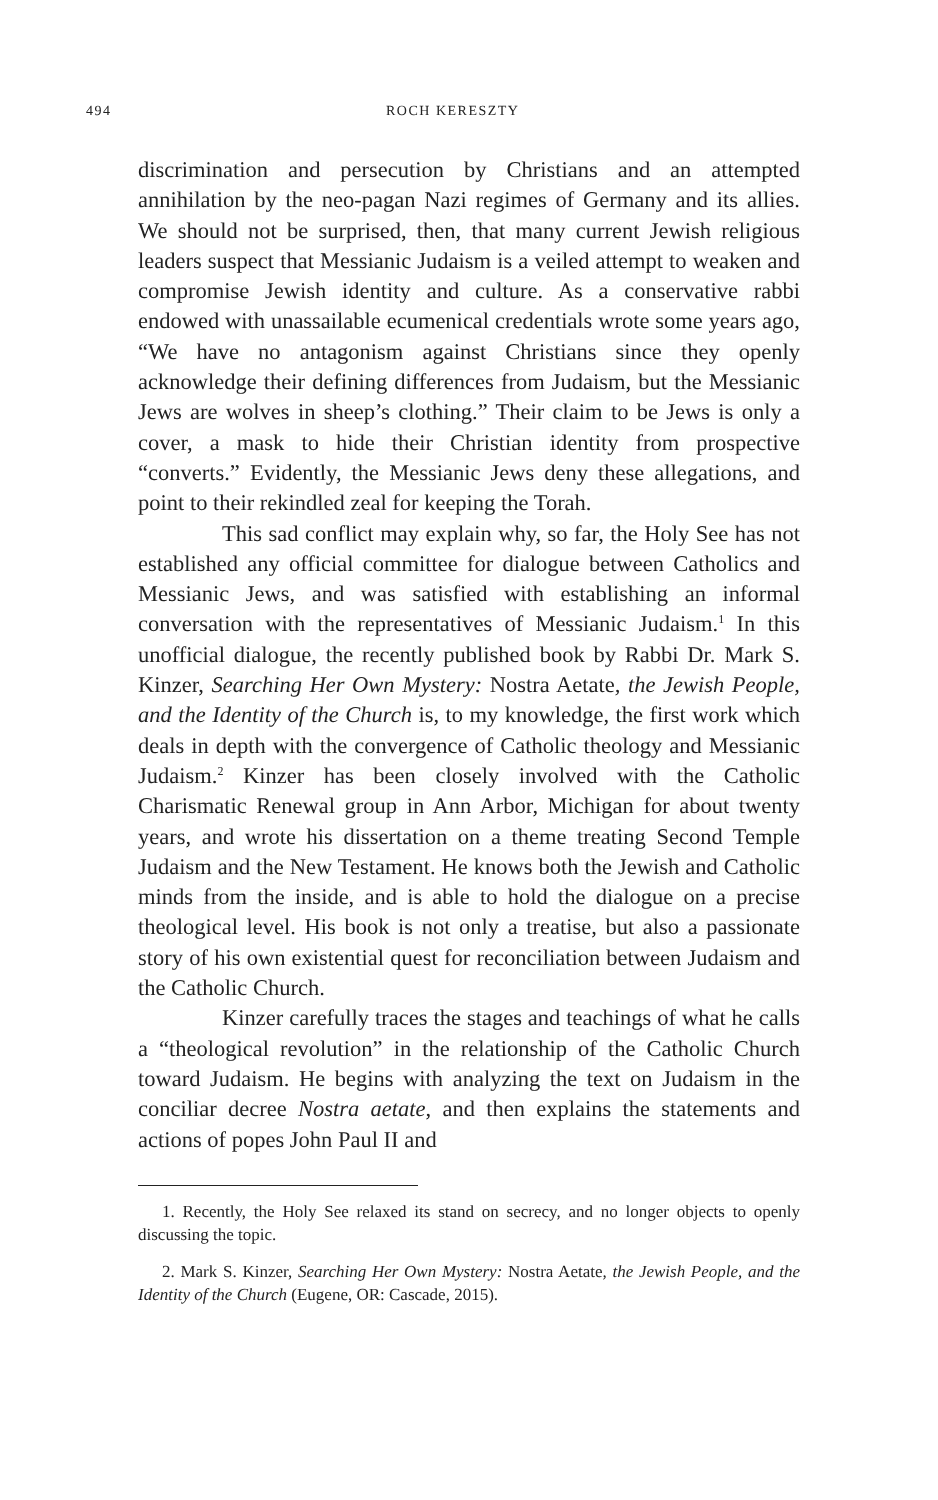494 ROCH KERESZTY
discrimination and persecution by Christians and an attempted annihilation by the neo-pagan Nazi regimes of Germany and its allies. We should not be surprised, then, that many current Jewish religious leaders suspect that Messianic Judaism is a veiled attempt to weaken and compromise Jewish identity and culture. As a conservative rabbi endowed with unassailable ecumenical credentials wrote some years ago, “We have no antagonism against Christians since they openly acknowledge their defining differences from Judaism, but the Messianic Jews are wolves in sheep’s clothing.” Their claim to be Jews is only a cover, a mask to hide their Christian identity from prospective “converts.” Evidently, the Messianic Jews deny these allegations, and point to their rekindled zeal for keeping the Torah.
This sad conflict may explain why, so far, the Holy See has not established any official committee for dialogue between Catholics and Messianic Jews, and was satisfied with establishing an informal conversation with the representatives of Messianic Judaism.<sup>1</sup> In this unofficial dialogue, the recently published book by Rabbi Dr. Mark S. Kinzer, Searching Her Own Mystery: Nostra Aetate, the Jewish People, and the Identity of the Church is, to my knowledge, the first work which deals in depth with the convergence of Catholic theology and Messianic Judaism.<sup>2</sup> Kinzer has been closely involved with the Catholic Charismatic Renewal group in Ann Arbor, Michigan for about twenty years, and wrote his dissertation on a theme treating Second Temple Judaism and the New Testament. He knows both the Jewish and Catholic minds from the inside, and is able to hold the dialogue on a precise theological level. His book is not only a treatise, but also a passionate story of his own existential quest for reconciliation between Judaism and the Catholic Church.
Kinzer carefully traces the stages and teachings of what he calls a “theological revolution” in the relationship of the Catholic Church toward Judaism. He begins with analyzing the text on Judaism in the conciliar decree Nostra aetate, and then explains the statements and actions of popes John Paul II and
1. Recently, the Holy See relaxed its stand on secrecy, and no longer objects to openly discussing the topic.
2. Mark S. Kinzer, Searching Her Own Mystery: Nostra Aetate, the Jewish People, and the Identity of the Church (Eugene, OR: Cascade, 2015).